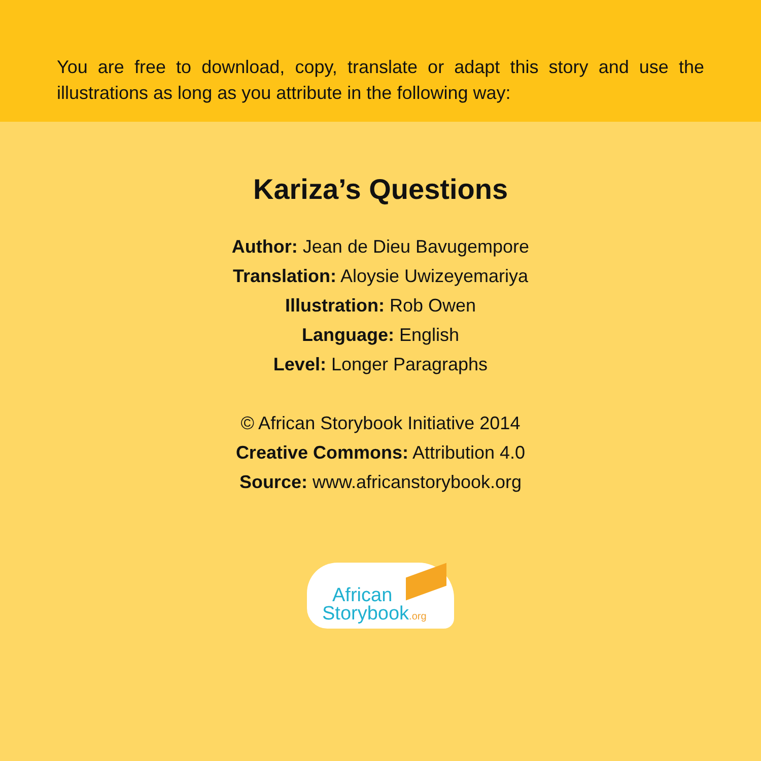You are free to download, copy, translate or adapt this story and use the illustrations as long as you attribute in the following way:
Kariza’s Questions
Author: Jean de Dieu Bavugempore
Translation: Aloysie Uwizeyemariya
Illustration: Rob Owen
Language: English
Level: Longer Paragraphs
© African Storybook Initiative 2014
Creative Commons: Attribution 4.0
Source: www.africanstorybook.org
African
Storybook.org